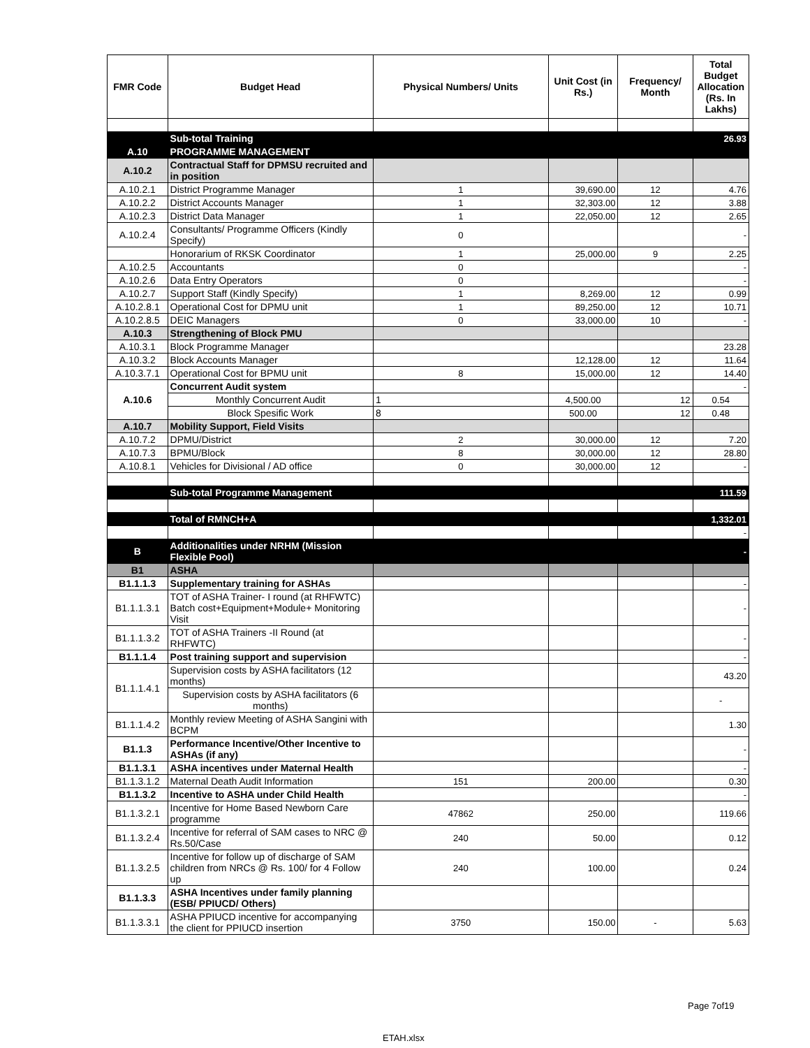| FMR Code | Budget Head | Physical Numbers/ Units | Unit Cost (in Rs.) | Frequency/ Month | Total Budget Allocation (Rs. In Lakhs) |
| --- | --- | --- | --- | --- | --- |
| | Sub-total Training | | | | 26.93 |
| A.10 | PROGRAMME MANAGEMENT | | | | |
| A.10.2 | Contractual Staff for DPMSU recruited and in position | | | | |
| A.10.2.1 | District Programme Manager | 1 | 39,690.00 | 12 | 4.76 |
| A.10.2.2 | District Accounts Manager | 1 | 32,303.00 | 12 | 3.88 |
| A.10.2.3 | District Data Manager | 1 | 22,050.00 | 12 | 2.65 |
| A.10.2.4 | Consultants/ Programme Officers (Kindly Specify) | 0 | | | - |
| | Honorarium of RKSK Coordinator | 1 | 25,000.00 | 9 | 2.25 |
| A.10.2.5 | Accountants | 0 | | | - |
| A.10.2.6 | Data Entry Operators | 0 | | | - |
| A.10.2.7 | Support Staff (Kindly Specify) | 1 | 8,269.00 | 12 | 0.99 |
| A.10.2.8.1 | Operational Cost for DPMU unit | 1 | 89,250.00 | 12 | 10.71 |
| A.10.2.8.5 | DEIC Managers | 0 | 33,000.00 | 10 | - |
| A.10.3 | Strengthening of Block PMU | | | | |
| A.10.3.1 | Block Programme Manager | | | | 23.28 |
| A.10.3.2 | Block Accounts Manager | | 12,128.00 | 12 | 11.64 |
| A.10.3.7.1 | Operational Cost for BPMU unit | 8 | 15,000.00 | 12 | 14.40 |
| A.10.6 | Concurrent Audit system | | | | - |
| | Monthly Concurrent Audit | 1 | 4,500.00 | 12 | 0.54 |
| | Block Spesific Work | 8 | 500.00 | 12 | 0.48 |
| A.10.7 | Mobility Support, Field Visits | | | | |
| A.10.7.2 | DPMU/District | 2 | 30,000.00 | 12 | 7.20 |
| A.10.7.3 | BPMU/Block | 8 | 30,000.00 | 12 | 28.80 |
| A.10.8.1 | Vehicles for Divisional / AD office | 0 | 30,000.00 | 12 | - |
| | Sub-total Programme Management | | | | 111.59 |
| | Total of RMNCH+A | | | | 1,332.01 |
| | | | | | - |
| B | Additionalities under NRHM (Mission Flexible Pool) | | | | - |
| B1 | ASHA | | | | |
| B1.1.1.3 | Supplementary training for ASHAs | | | | - |
| B1.1.1.3.1 | TOT of ASHA Trainer- I round (at RHFWTC) Batch cost+Equipment+Module+ Monitoring Visit | | | | - |
| B1.1.1.3.2 | TOT of ASHA Trainers -II Round (at RHFWTC) | | | | - |
| B1.1.1.4 | Post training support and supervision | | | | - |
| B1.1.1.4.1 | Supervision costs by ASHA facilitators (12 months) | | | | 43.20 |
| | Supervision costs by ASHA facilitators (6 months) | | | | - |
| B1.1.1.4.2 | Monthly review Meeting of ASHA Sangini with BCPM | | | | 1.30 |
| B1.1.3 | Performance Incentive/Other Incentive to ASHAs (if any) | | | | - |
| B1.1.3.1 | ASHA incentives under Maternal Health | | | | - |
| B1.1.3.1.2 | Maternal Death Audit Information | 151 | 200.00 | | 0.30 |
| B1.1.3.2 | Incentive to ASHA under Child Health | | | | - |
| B1.1.3.2.1 | Incentive for Home Based Newborn Care programme | 47862 | 250.00 | | 119.66 |
| B1.1.3.2.4 | Incentive for referral of SAM cases to NRC @ Rs.50/Case | 240 | 50.00 | | 0.12 |
| B1.1.3.2.5 | Incentive for follow up of discharge of SAM children from NRCs @ Rs. 100/ for 4 Follow up | 240 | 100.00 | | 0.24 |
| B1.1.3.3 | ASHA Incentives under family planning (ESB/ PPIUCD/ Others) | | | | |
| B1.1.3.3.1 | ASHA PPIUCD incentive for accompanying the client for PPIUCD insertion | 3750 | 150.00 | - | 5.63 |
Page 7of19
ETAH.xlsx